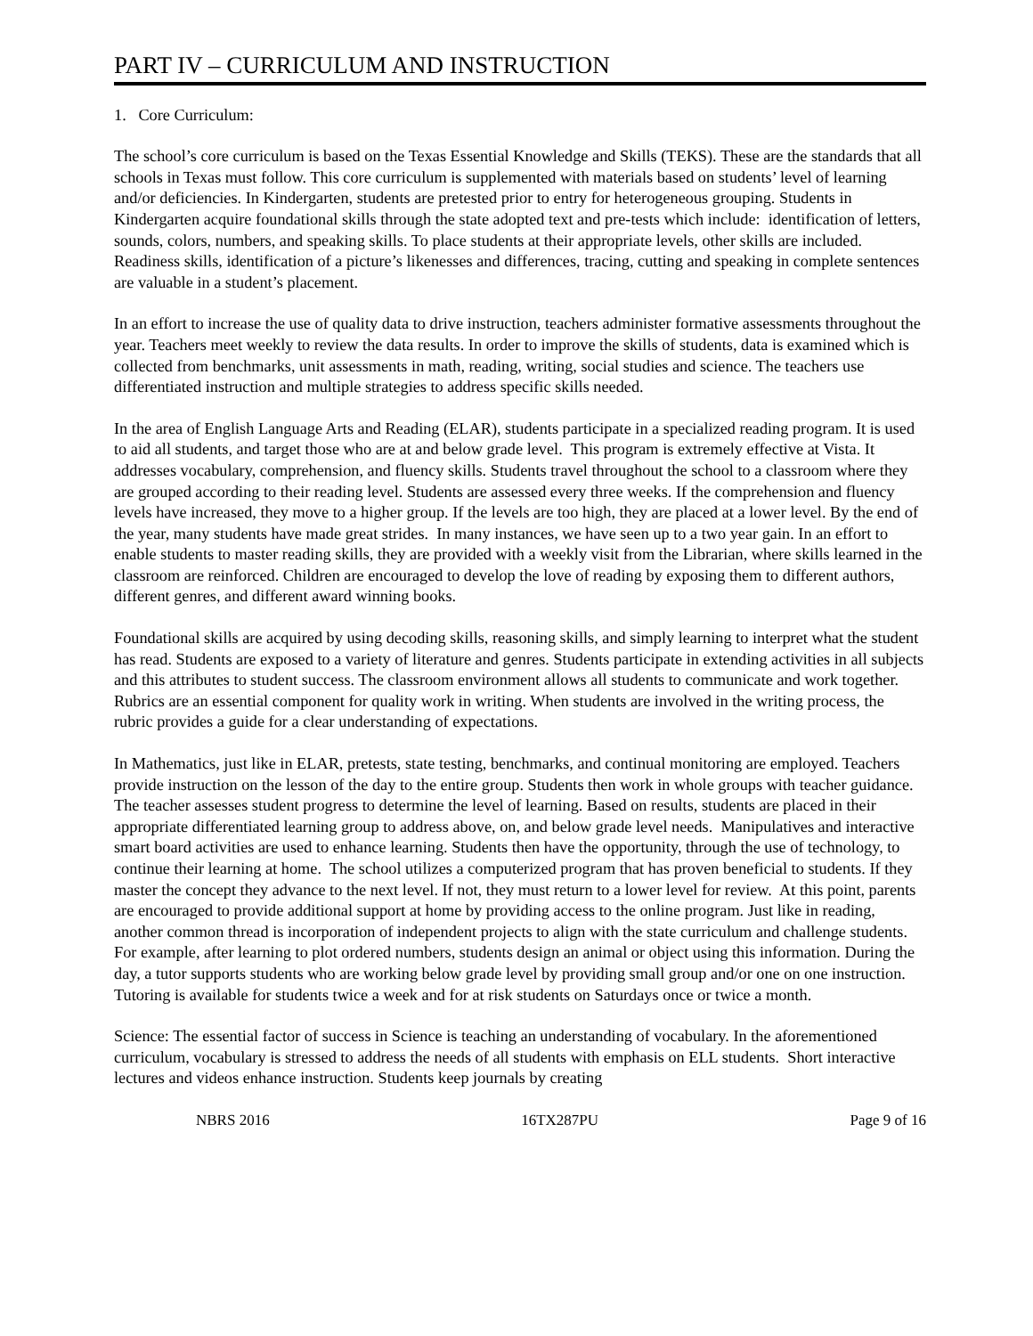PART IV – CURRICULUM AND INSTRUCTION
1. Core Curriculum:
The school’s core curriculum is based on the Texas Essential Knowledge and Skills (TEKS). These are the standards that all schools in Texas must follow. This core curriculum is supplemented with materials based on students’ level of learning and/or deficiencies. In Kindergarten, students are pretested prior to entry for heterogeneous grouping. Students in Kindergarten acquire foundational skills through the state adopted text and pre-tests which include: identification of letters, sounds, colors, numbers, and speaking skills. To place students at their appropriate levels, other skills are included. Readiness skills, identification of a picture’s likenesses and differences, tracing, cutting and speaking in complete sentences are valuable in a student’s placement.
In an effort to increase the use of quality data to drive instruction, teachers administer formative assessments throughout the year. Teachers meet weekly to review the data results. In order to improve the skills of students, data is examined which is collected from benchmarks, unit assessments in math, reading, writing, social studies and science. The teachers use differentiated instruction and multiple strategies to address specific skills needed.
In the area of English Language Arts and Reading (ELAR), students participate in a specialized reading program. It is used to aid all students, and target those who are at and below grade level. This program is extremely effective at Vista. It addresses vocabulary, comprehension, and fluency skills. Students travel throughout the school to a classroom where they are grouped according to their reading level. Students are assessed every three weeks. If the comprehension and fluency levels have increased, they move to a higher group. If the levels are too high, they are placed at a lower level. By the end of the year, many students have made great strides. In many instances, we have seen up to a two year gain. In an effort to enable students to master reading skills, they are provided with a weekly visit from the Librarian, where skills learned in the classroom are reinforced. Children are encouraged to develop the love of reading by exposing them to different authors, different genres, and different award winning books.
Foundational skills are acquired by using decoding skills, reasoning skills, and simply learning to interpret what the student has read. Students are exposed to a variety of literature and genres. Students participate in extending activities in all subjects and this attributes to student success. The classroom environment allows all students to communicate and work together. Rubrics are an essential component for quality work in writing. When students are involved in the writing process, the rubric provides a guide for a clear understanding of expectations.
In Mathematics, just like in ELAR, pretests, state testing, benchmarks, and continual monitoring are employed. Teachers provide instruction on the lesson of the day to the entire group. Students then work in whole groups with teacher guidance. The teacher assesses student progress to determine the level of learning. Based on results, students are placed in their appropriate differentiated learning group to address above, on, and below grade level needs. Manipulatives and interactive smart board activities are used to enhance learning. Students then have the opportunity, through the use of technology, to continue their learning at home. The school utilizes a computerized program that has proven beneficial to students. If they master the concept they advance to the next level. If not, they must return to a lower level for review. At this point, parents are encouraged to provide additional support at home by providing access to the online program. Just like in reading, another common thread is incorporation of independent projects to align with the state curriculum and challenge students. For example, after learning to plot ordered numbers, students design an animal or object using this information. During the day, a tutor supports students who are working below grade level by providing small group and/or one on one instruction. Tutoring is available for students twice a week and for at risk students on Saturdays once or twice a month.
Science: The essential factor of success in Science is teaching an understanding of vocabulary. In the aforementioned curriculum, vocabulary is stressed to address the needs of all students with emphasis on ELL students. Short interactive lectures and videos enhance instruction. Students keep journals by creating
NBRS 2016 16TX287PU Page 9 of 16